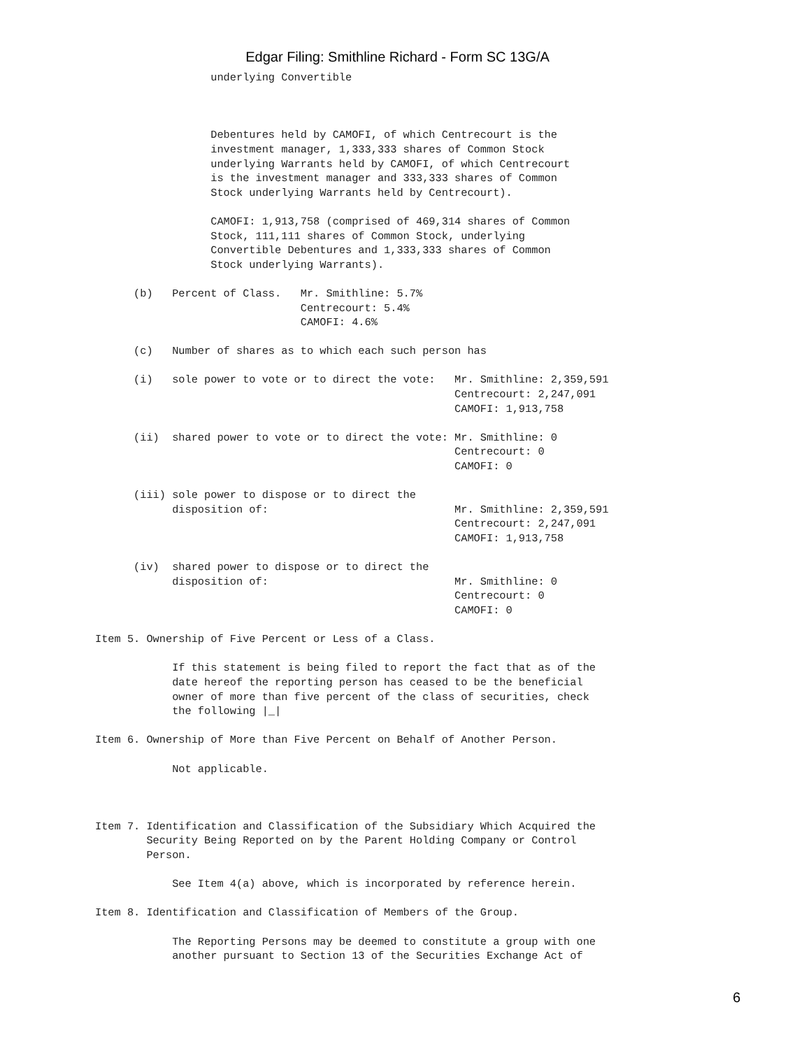Edgar Filing: Smithline Richard - Form SC 13G/A
                  underlying Convertible



                  Debentures held by CAMOFI, of which Centrecourt is the
                  investment manager, 1,333,333 shares of Common Stock
                  underlying Warrants held by CAMOFI, of which Centrecourt
                  is the investment manager and 333,333 shares of Common
                  Stock underlying Warrants held by Centrecourt).

                  CAMOFI: 1,913,758 (comprised of 469,314 shares of Common
                  Stock, 111,111 shares of Common Stock, underlying
                  Convertible Debentures and 1,333,333 shares of Common
                  Stock underlying Warrants).

      (b)   Percent of Class.   Mr. Smithline: 5.7%
                                Centrecourt: 5.4%
                                CAMOFI: 4.6%

      (c)   Number of shares as to which each such person has

      (i)   sole power to vote or to direct the vote:   Mr. Smithline: 2,359,591
                                                        Centrecourt: 2,247,091
                                                        CAMOFI: 1,913,758

      (ii)  shared power to vote or to direct the vote: Mr. Smithline: 0
                                                        Centrecourt: 0
                                                        CAMOFI: 0

      (iii) sole power to dispose or to direct the
            disposition of:                             Mr. Smithline: 2,359,591
                                                        Centrecourt: 2,247,091
                                                        CAMOFI: 1,913,758

      (iv)  shared power to dispose or to direct the
            disposition of:                             Mr. Smithline: 0
                                                        Centrecourt: 0
                                                        CAMOFI: 0

Item 5. Ownership of Five Percent or Less of a Class.

            If this statement is being filed to report the fact that as of the
            date hereof the reporting person has ceased to be the beneficial
            owner of more than five percent of the class of securities, check
            the following |_|

Item 6. Ownership of More than Five Percent on Behalf of Another Person.

            Not applicable.



Item 7. Identification and Classification of the Subsidiary Which Acquired the
        Security Being Reported on by the Parent Holding Company or Control
        Person.

            See Item 4(a) above, which is incorporated by reference herein.

Item 8. Identification and Classification of Members of the Group.

            The Reporting Persons may be deemed to constitute a group with one
            another pursuant to Section 13 of the Securities Exchange Act of
6